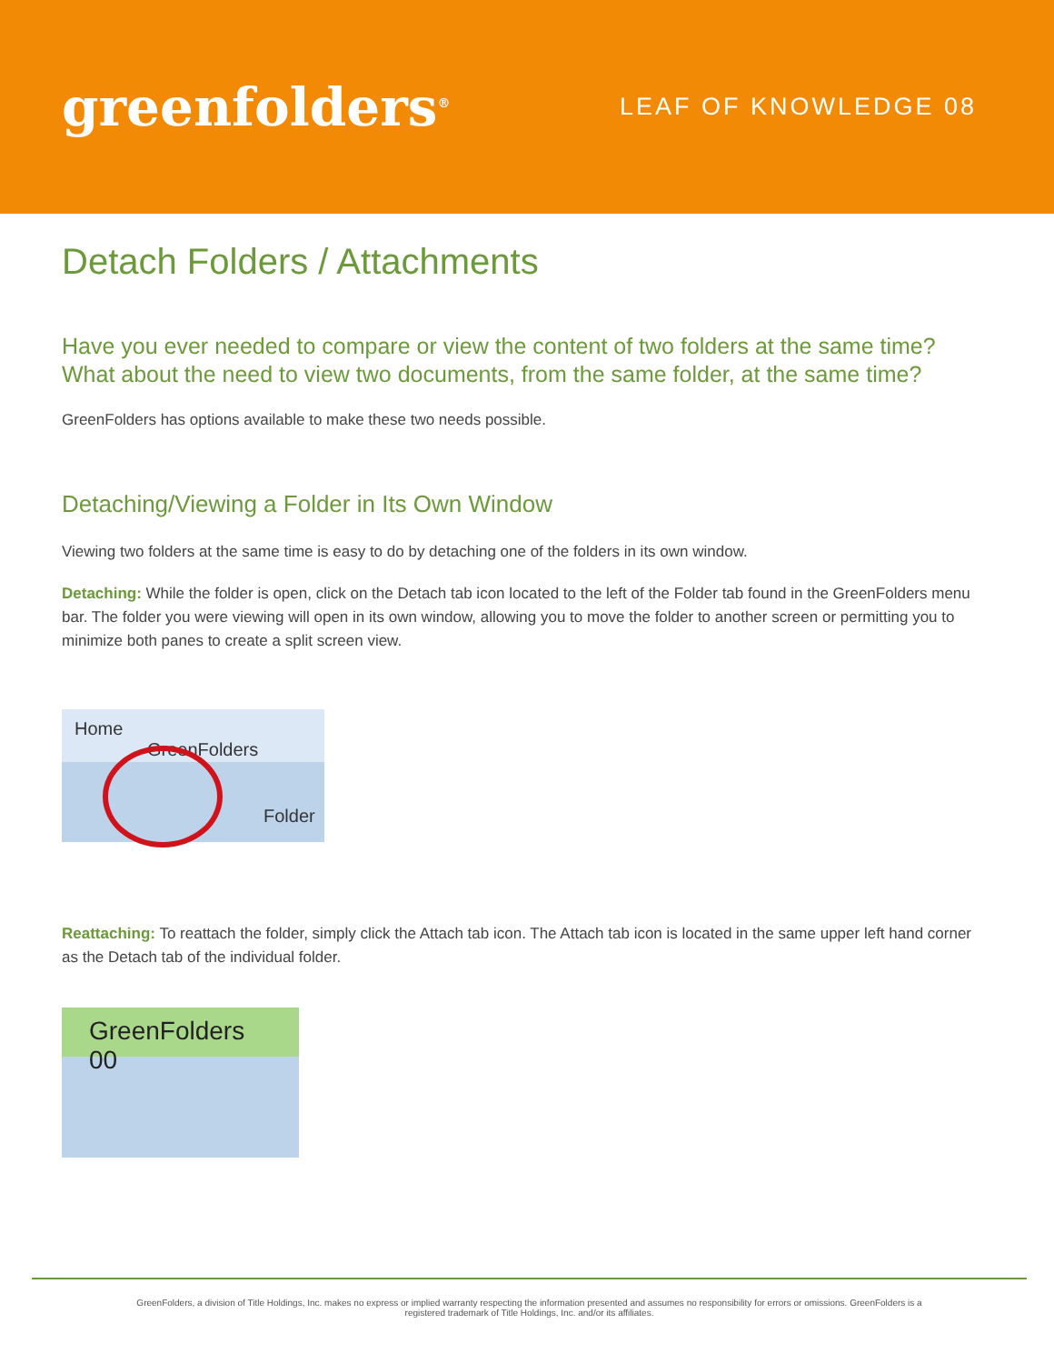greenfolders<sup>®</sup>
LEAF OF KNOWLEDGE 08
Detach Folders / Attachments
Have you ever needed to compare or view the content of two folders at the same time? What about the need to view two documents, from the same folder, at the same time?
GreenFolders has options available to make these two needs possible.
Detaching/Viewing a Folder in Its Own Window
Viewing two folders at the same time is easy to do by detaching one of the folders in its own window.
Detaching: While the folder is open, click on the Detach tab icon located to the left of the Folder tab found in the GreenFolders menu bar. The folder you were viewing will open in its own window, allowing you to move the folder to another screen or permitting you to minimize both panes to create a split screen view.
Home GreenFolders
Folder
Reattaching: To reattach the folder, simply click the Attach tab icon. The Attach tab icon is located in the same upper left hand corner as the Detach tab of the individual folder.
GreenFolders 00
GreenFolders, a division of Title Holdings, Inc. makes no express or implied warranty respecting the information presented and assumes no responsibility for errors or omissions. GreenFolders is a
registered trademark of Title Holdings, Inc. and/or its affiliates.